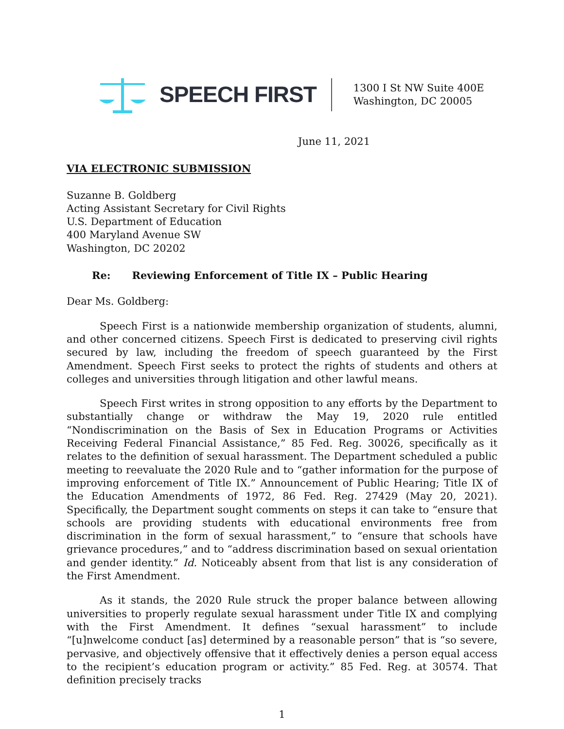SPEECH FIRST
1300 I St NW Suite 400E
Washington, DC 20005
June 11, 2021
VIA ELECTRONIC SUBMISSION
Suzanne B. Goldberg
Acting Assistant Secretary for Civil Rights
U.S. Department of Education
400 Maryland Avenue SW
Washington, DC 20202
Re: Reviewing Enforcement of Title IX – Public Hearing
Dear Ms. Goldberg:
Speech First is a nationwide membership organization of students, alumni, and other concerned citizens. Speech First is dedicated to preserving civil rights secured by law, including the freedom of speech guaranteed by the First Amendment. Speech First seeks to protect the rights of students and others at colleges and universities through litigation and other lawful means.
Speech First writes in strong opposition to any efforts by the Department to substantially change or withdraw the May 19, 2020 rule entitled “Nondiscrimination on the Basis of Sex in Education Programs or Activities Receiving Federal Financial Assistance,” 85 Fed. Reg. 30026, specifically as it relates to the definition of sexual harassment. The Department scheduled a public meeting to reevaluate the 2020 Rule and to “gather information for the purpose of improving enforcement of Title IX.” Announcement of Public Hearing; Title IX of the Education Amendments of 1972, 86 Fed. Reg. 27429 (May 20, 2021). Specifically, the Department sought comments on steps it can take to “ensure that schools are providing students with educational environments free from discrimination in the form of sexual harassment,” to “ensure that schools have grievance procedures,” and to “address discrimination based on sexual orientation and gender identity.” Id. Noticeably absent from that list is any consideration of the First Amendment.
As it stands, the 2020 Rule struck the proper balance between allowing universities to properly regulate sexual harassment under Title IX and complying with the First Amendment. It defines “sexual harassment” to include “[u]nwelcome conduct [as] determined by a reasonable person” that is “so severe, pervasive, and objectively offensive that it effectively denies a person equal access to the recipient’s education program or activity.” 85 Fed. Reg. at 30574. That definition precisely tracks
1